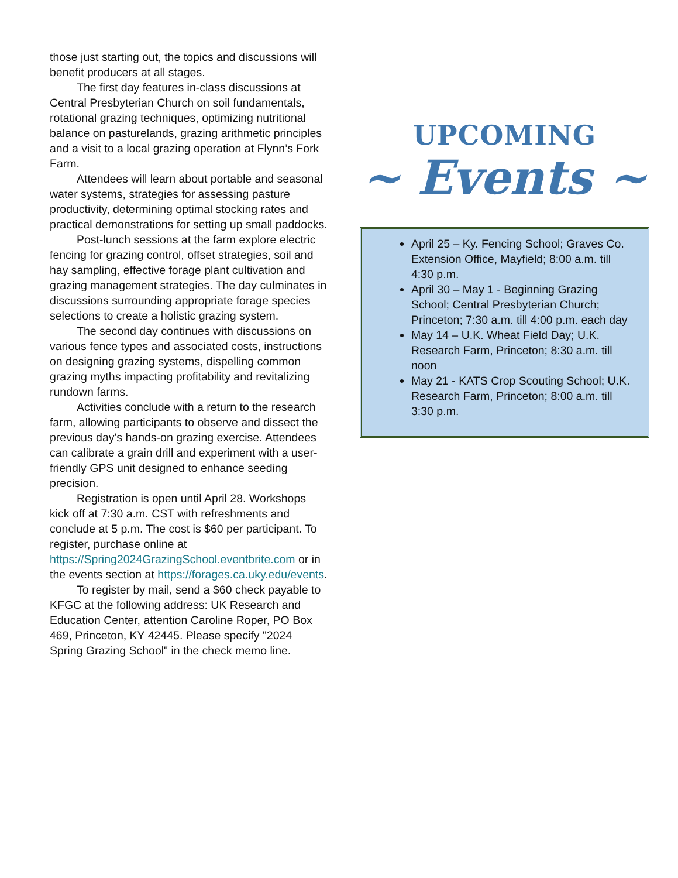those just starting out, the topics and discussions will benefit producers at all stages.
The first day features in-class discussions at Central Presbyterian Church on soil fundamentals, rotational grazing techniques, optimizing nutritional balance on pasturelands, grazing arithmetic principles and a visit to a local grazing operation at Flynn’s Fork Farm.
Attendees will learn about portable and seasonal water systems, strategies for assessing pasture productivity, determining optimal stocking rates and practical demonstrations for setting up small paddocks.
Post-lunch sessions at the farm explore electric fencing for grazing control, offset strategies, soil and hay sampling, effective forage plant cultivation and grazing management strategies. The day culminates in discussions surrounding appropriate forage species selections to create a holistic grazing system.
The second day continues with discussions on various fence types and associated costs, instructions on designing grazing systems, dispelling common grazing myths impacting profitability and revitalizing rundown farms.
Activities conclude with a return to the research farm, allowing participants to observe and dissect the previous day's hands-on grazing exercise. Attendees can calibrate a grain drill and experiment with a user-friendly GPS unit designed to enhance seeding precision.
Registration is open until April 28. Workshops kick off at 7:30 a.m. CST with refreshments and conclude at 5 p.m. The cost is $60 per participant. To register, purchase online at https://Spring2024GrazingSchool.eventbrite.com or in the events section at https://forages.ca.uky.edu/events.
To register by mail, send a $60 check payable to KFGC at the following address: UK Research and Education Center, attention Caroline Roper, PO Box 469, Princeton, KY 42445. Please specify "2024 Spring Grazing School" in the check memo line.
UPCOMING
~ Events ~
April 25 – Ky. Fencing School; Graves Co. Extension Office, Mayfield; 8:00 a.m. till 4:30 p.m.
April 30 – May 1 - Beginning Grazing School; Central Presbyterian Church; Princeton; 7:30 a.m. till 4:00 p.m. each day
May 14 – U.K. Wheat Field Day; U.K. Research Farm, Princeton; 8:30 a.m. till noon
May 21 - KATS Crop Scouting School; U.K. Research Farm, Princeton; 8:00 a.m. till 3:30 p.m.